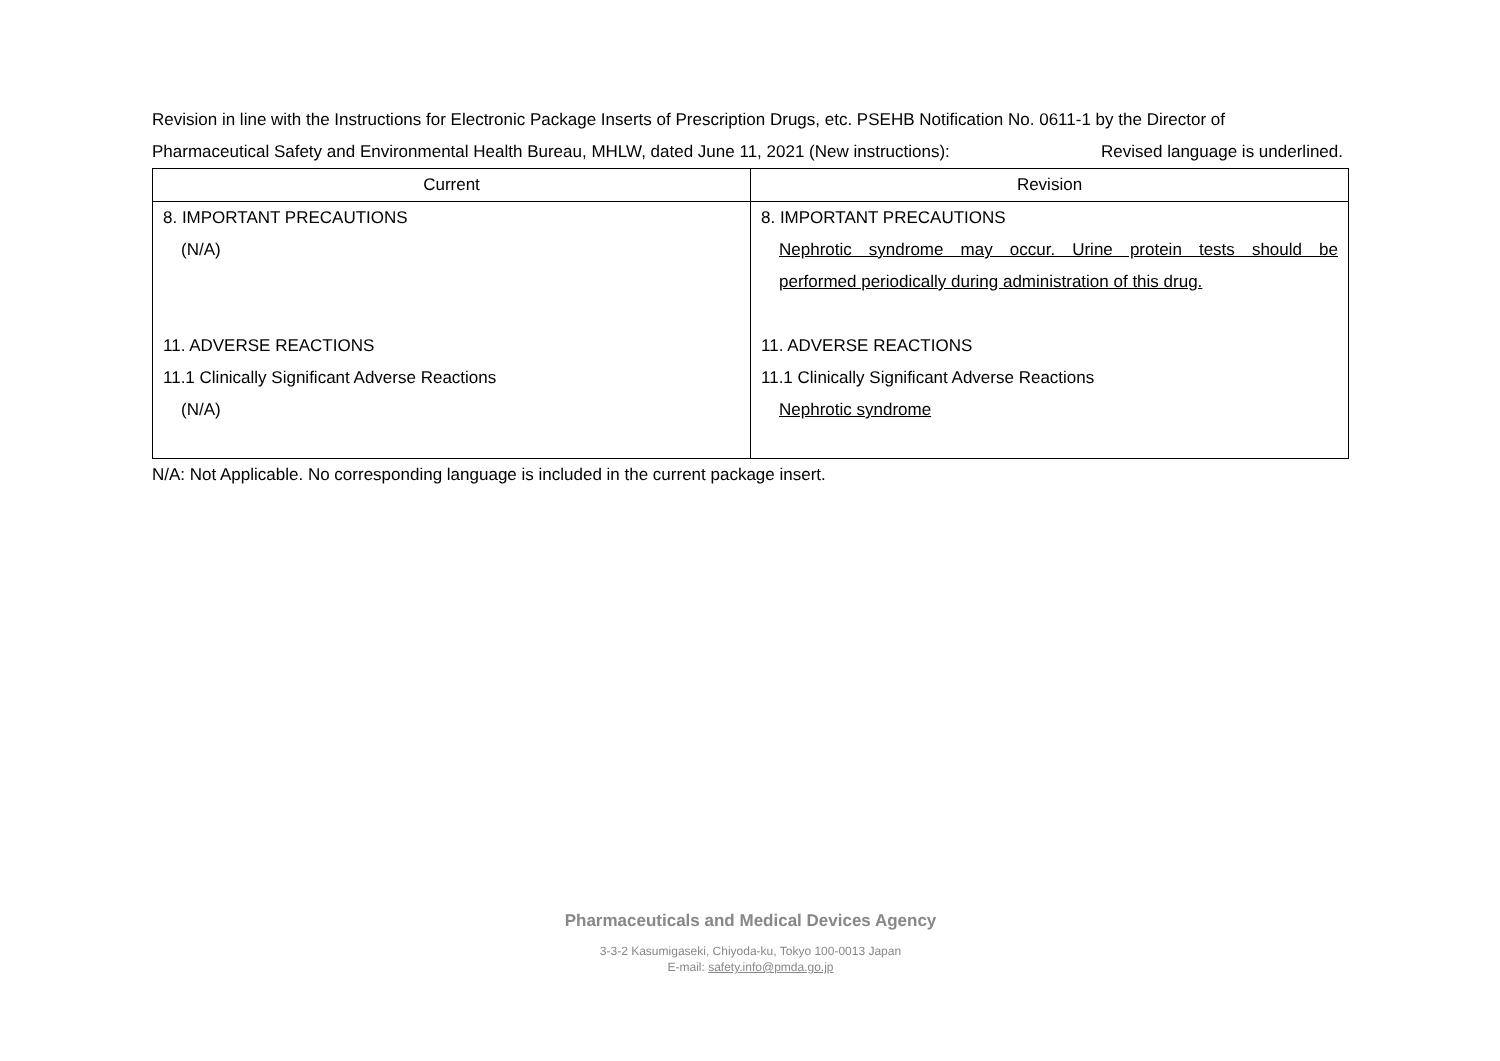Revision in line with the Instructions for Electronic Package Inserts of Prescription Drugs, etc. PSEHB Notification No. 0611-1 by the Director of
Pharmaceutical Safety and Environmental Health Bureau, MHLW, dated June 11, 2021 (New instructions): Revised language is underlined.
| Current | Revision |
| --- | --- |
| 8. IMPORTANT PRECAUTIONS (N/A) 11. ADVERSE REACTIONS 11.1 Clinically Significant Adverse Reactions (N/A) | 8. IMPORTANT PRECAUTIONS Nephrotic syndrome may occur. Urine protein tests should be performed periodically during administration of this drug. 11. ADVERSE REACTIONS 11.1 Clinically Significant Adverse Reactions Nephrotic syndrome |
N/A: Not Applicable. No corresponding language is included in the current package insert.
Pharmaceuticals and Medical Devices Agency
3-3-2 Kasumigaseki, Chiyoda-ku, Tokyo 100-0013 Japan
E-mail: safety.info@pmda.go.jp